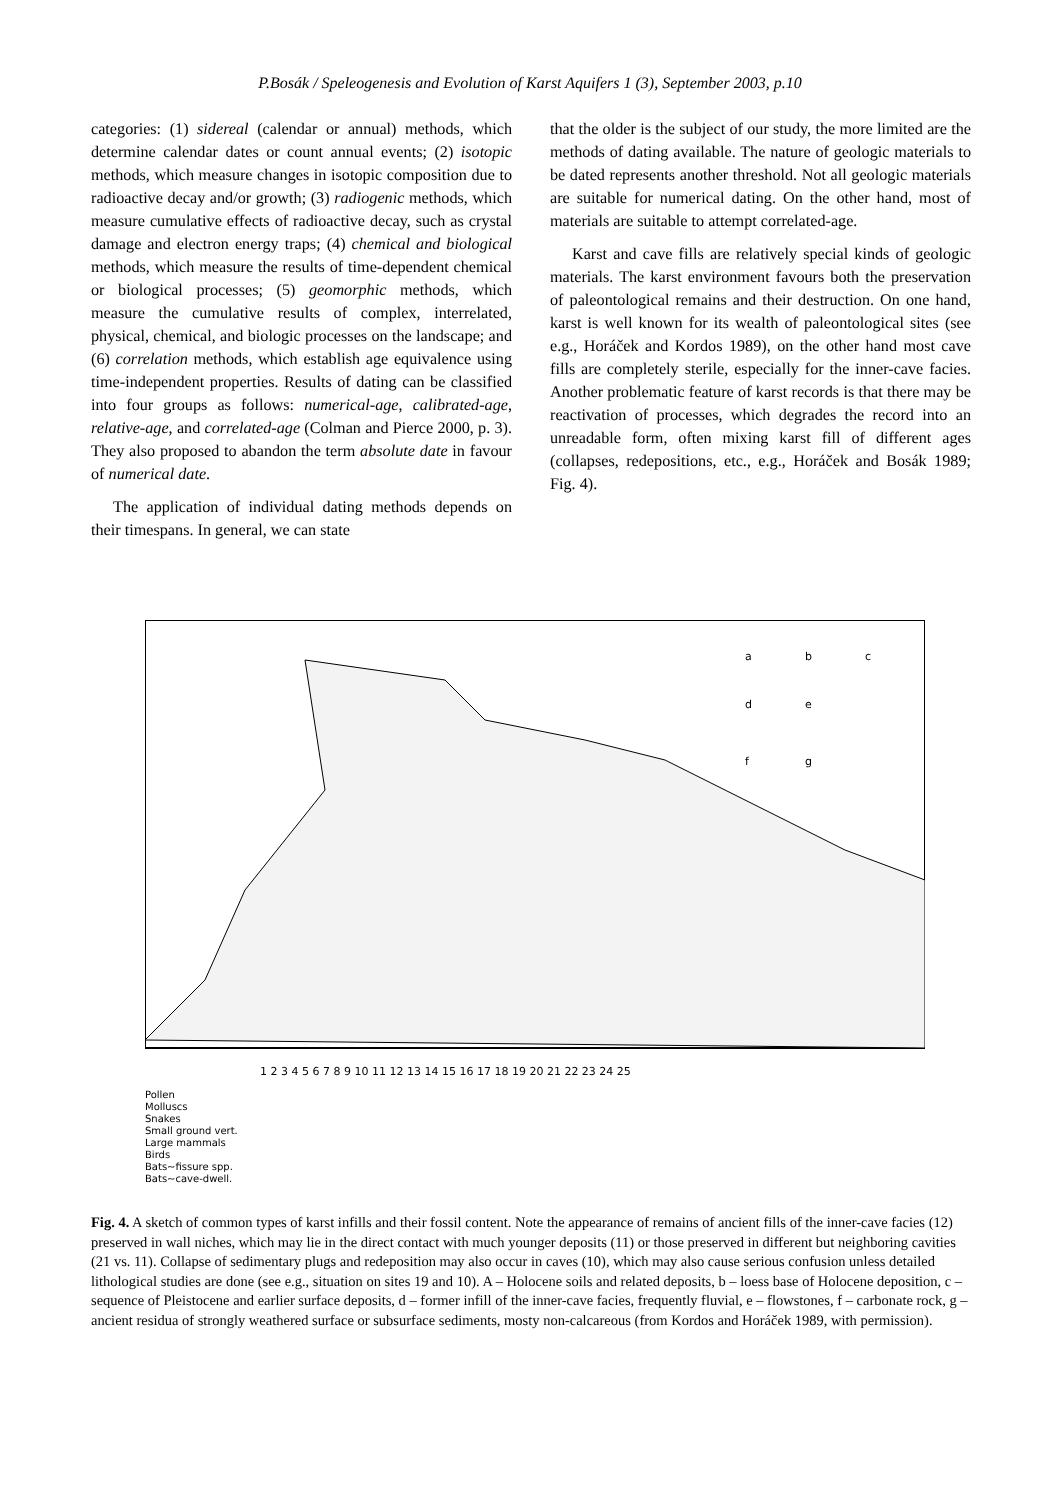P.Bosák / Speleogenesis and Evolution of Karst Aquifers 1 (3), September 2003, p.10
categories: (1) sidereal (calendar or annual) methods, which determine calendar dates or count annual events; (2) isotopic methods, which measure changes in isotopic composition due to radioactive decay and/or growth; (3) radiogenic methods, which measure cumulative effects of radioactive decay, such as crystal damage and electron energy traps; (4) chemical and biological methods, which measure the results of time-dependent chemical or biological processes; (5) geomorphic methods, which measure the cumulative results of complex, interrelated, physical, chemical, and biologic processes on the landscape; and (6) correlation methods, which establish age equivalence using time-independent properties. Results of dating can be classified into four groups as follows: numerical-age, calibrated-age, relative-age, and correlated-age (Colman and Pierce 2000, p. 3). They also proposed to abandon the term absolute date in favour of numerical date.
The application of individual dating methods depends on their timespans. In general, we can state
that the older is the subject of our study, the more limited are the methods of dating available. The nature of geologic materials to be dated represents another threshold. Not all geologic materials are suitable for numerical dating. On the other hand, most of materials are suitable to attempt correlated-age.
Karst and cave fills are relatively special kinds of geologic materials. The karst environment favours both the preservation of paleontological remains and their destruction. On one hand, karst is well known for its wealth of paleontological sites (see e.g., Horáček and Kordos 1989), on the other hand most cave fills are completely sterile, especially for the inner-cave facies. Another problematic feature of karst records is that there may be reactivation of processes, which degrades the record into an unreadable form, often mixing karst fill of different ages (collapses, redepositions, etc., e.g., Horáček and Bosák 1989; Fig. 4).
a
b
c
d
e
f
g
1 2 3 4 5 6 7 8 9 10 11 12 13 14 15 16 17 18 19 20 21 22 23 24 25
Pollen
Molluscs
Snakes
Small ground vert.
Large mammals
Birds
Bats~fissure spp.
Bats~cave-dwell.
Fig. 4. A sketch of common types of karst infills and their fossil content. Note the appearance of remains of ancient fills of the inner-cave facies (12) preserved in wall niches, which may lie in the direct contact with much younger deposits (11) or those preserved in different but neighboring cavities (21 vs. 11). Collapse of sedimentary plugs and redeposition may also occur in caves (10), which may also cause serious confusion unless detailed lithological studies are done (see e.g., situation on sites 19 and 10). A – Holocene soils and related deposits, b – loess base of Holocene deposition, c – sequence of Pleistocene and earlier surface deposits, d – former infill of the inner-cave facies, frequently fluvial, e – flowstones, f – carbonate rock, g – ancient residua of strongly weathered surface or subsurface sediments, mosty non-calcareous (from Kordos and Horáček 1989, with permission).